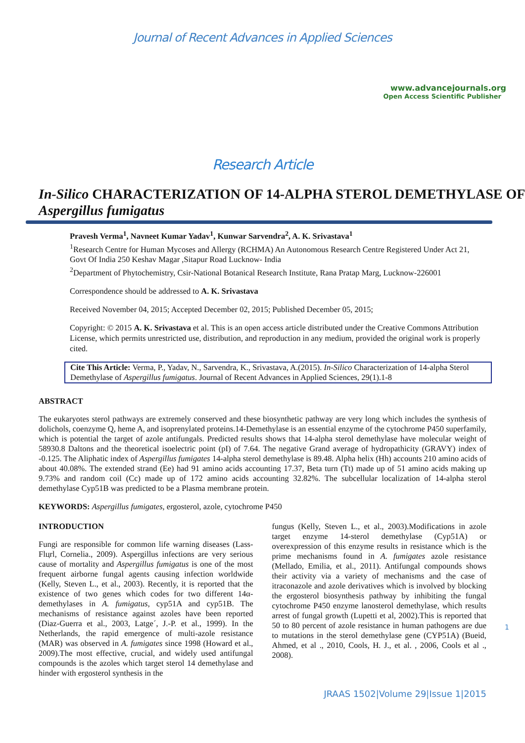Journal of Recent Advances in Applied Sciences
www.advancejournals.org
Open Access Scientific Publisher
Research Article
In-Silico CHARACTERIZATION OF 14-ALPHA STEROL DEMETHYLASE OF Aspergillus fumigatus
Pravesh Verma<sup>1</sup>, Navneet Kumar Yadav<sup>1</sup>, Kunwar Sarvendra<sup>2</sup>, A. K. Srivastava<sup>1</sup>
<sup>1</sup> Research Centre for Human Mycoses and Allergy (RCHMA) An Autonomous Research Centre Registered Under Act 21, Govt Of India 250 Keshav Magar ,Sitapur Road Lucknow- India
<sup>2</sup> Department of Phytochemistry, Csir-National Botanical Research Institute, Rana Pratap Marg, Lucknow-226001
Correspondence should be addressed to A. K. Srivastava
Received November 04, 2015; Accepted December 02, 2015; Published December 05, 2015;
Copyright: © 2015 A. K. Srivastava et al. This is an open access article distributed under the Creative Commons Attribution License, which permits unrestricted use, distribution, and reproduction in any medium, provided the original work is properly cited.
Cite This Article: Verma, P., Yadav, N., Sarvendra, K., Srivastava, A.(2015). In-Silico Characterization of 14-alpha Sterol Demethylase of Aspergillus fumigatus. Journal of Recent Advances in Applied Sciences, 29(1).1-8
ABSTRACT
The eukaryotes sterol pathways are extremely conserved and these biosynthetic pathway are very long which includes the synthesis of dolichols, coenzyme Q, heme A, and isoprenylated proteins.14-Demethylase is an essential enzyme of the cytochrome P450 superfamily, which is potential the target of azole antifungals. Predicted results shows that 14-alpha sterol demethylase have molecular weight of 58930.8 Daltons and the theoretical isoelectric point (pI) of 7.64. The negative Grand average of hydropathicity (GRAVY) index of -0.125. The Aliphatic index of Aspergillus fumigates 14-alpha sterol demethylase is 89.48. Alpha helix (Hh) accounts 210 amino acids of about 40.08%. The extended strand (Ee) had 91 amino acids accounting 17.37, Beta turn (Tt) made up of 51 amino acids making up 9.73% and random coil (Cc) made up of 172 amino acids accounting 32.82%. The subcellular localization of 14-alpha sterol demethylase Cyp51B was predicted to be a Plasma membrane protein.
KEYWORDS: Aspergillus fumigates, ergosterol, azole, cytochrome P450
INTRODUCTION
Fungi are responsible for common life warning diseases (Lass-Flцrl, Cornelia., 2009). Aspergillus infections are very serious cause of mortality and Aspergillus fumigatus is one of the most frequent airborne fungal agents causing infection worldwide (Kelly, Steven L., et al., 2003). Recently, it is reported that the existence of two genes which codes for two different 14α-demethylases in A. fumigatus, cyp51A and cyp51B. The mechanisms of resistance against azoles have been reported (Diaz-Guerra et al., 2003, Latge´, J.-P. et al., 1999). In the Netherlands, the rapid emergence of multi-azole resistance (MAR) was observed in A. fumigates since 1998 (Howard et al., 2009).The most effective, crucial, and widely used antifungal compounds is the azoles which target sterol 14 demethylase and hinder with ergosterol synthesis in the
fungus (Kelly, Steven L., et al., 2003).Modifications in azole target enzyme 14-sterol demethylase (Cyp51A) or overexpression of this enzyme results in resistance which is the prime mechanisms found in A. fumigates azole resistance (Mellado, Emilia, et al., 2011). Antifungal compounds shows their activity via a variety of mechanisms and the case of itraconazole and azole derivatives which is involved by blocking the ergosterol biosynthesis pathway by inhibiting the fungal cytochrome P450 enzyme lanosterol demethylase, which results arrest of fungal growth (Lupetti et al, 2002).This is reported that 50 to 80 percent of azole resistance in human pathogens are due to mutations in the sterol demethylase gene (CYP51A) (Bueid, Ahmed, et al ., 2010, Cools, H. J., et al. , 2006, Cools et al ., 2008).
1
JRAAS 1502|Volume 29|Issue 1|2015